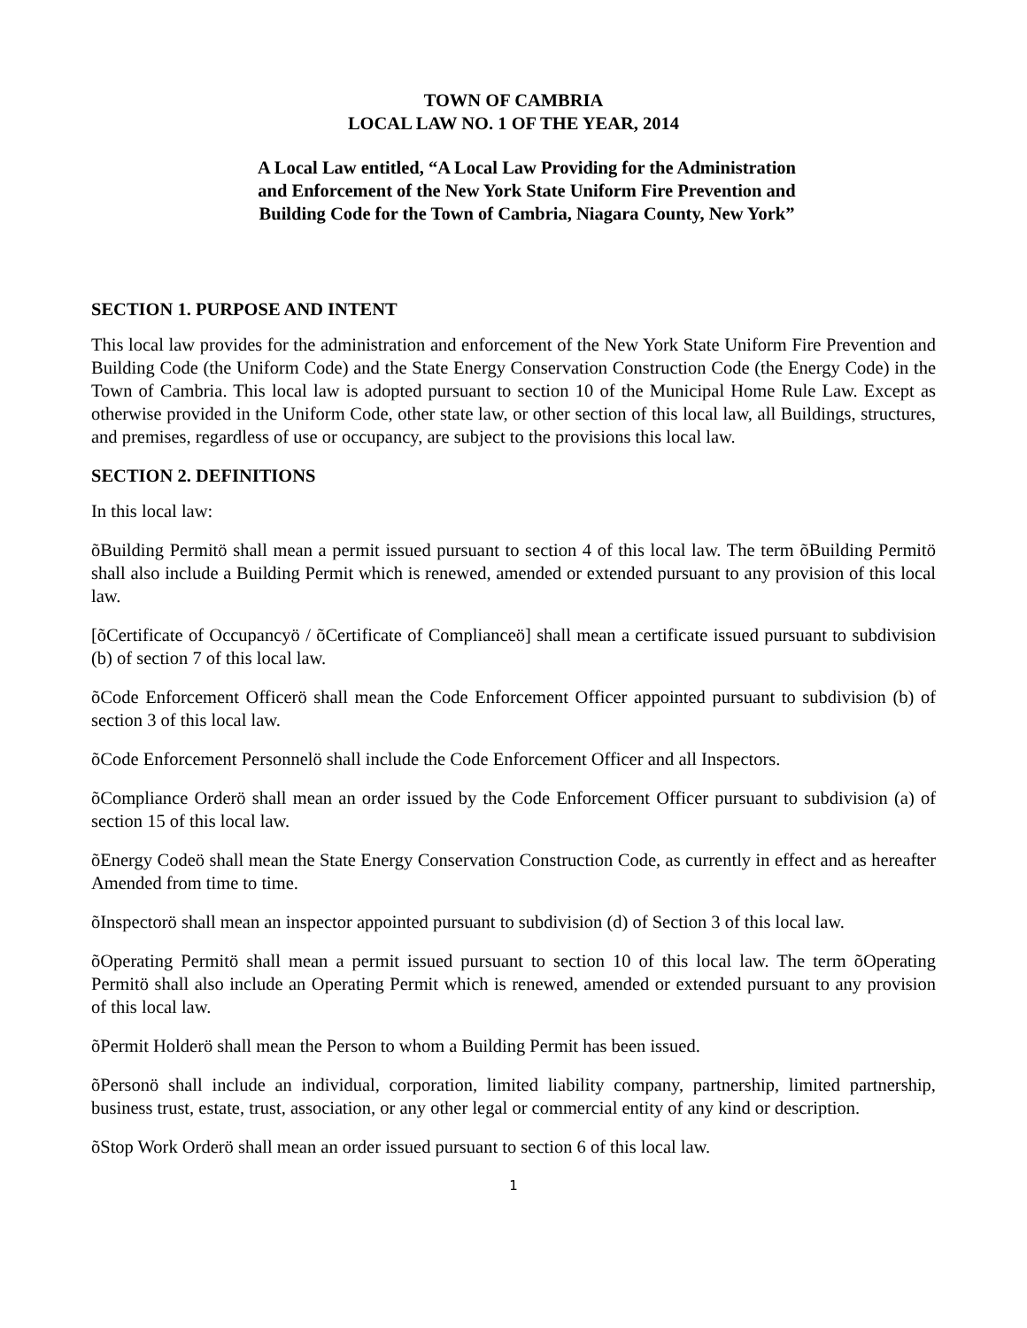TOWN OF CAMBRIA
LOCAL LAW NO. 1 OF THE YEAR, 2014
A Local Law entitled, “A Local Law Providing for the Administration
and Enforcement of the New York State Uniform Fire Prevention and
Building Code for the Town of Cambria, Niagara County, New York”
SECTION 1. PURPOSE AND INTENT
This local law provides for the administration and enforcement of the New York State Uniform Fire Prevention and Building Code (the Uniform Code) and the State Energy Conservation Construction Code (the Energy Code) in the Town of Cambria. This local law is adopted pursuant to section 10 of the Municipal Home Rule Law. Except as otherwise provided in the Uniform Code, other state law, or other section of this local law, all Buildings, structures, and premises, regardless of use or occupancy, are subject to the provisions this local law.
SECTION 2. DEFINITIONS
In this local law:
õBuilding Permitö shall mean a permit issued pursuant to section 4 of this local law. The term õBuilding Permitö shall also include a Building Permit which is renewed, amended or extended pursuant to any provision of this local law.
[õCertificate of Occupancyö / õCertificate of Complianceö] shall mean a certificate issued pursuant to subdivision (b) of section 7 of this local law.
õCode Enforcement Officerö shall mean the Code Enforcement Officer appointed pursuant to subdivision (b) of section 3 of this local law.
õCode Enforcement Personnelö shall include the Code Enforcement Officer and all Inspectors.
õCompliance Orderö shall mean an order issued by the Code Enforcement Officer pursuant to subdivision (a) of section 15 of this local law.
õEnergy Codeö shall mean the State Energy Conservation Construction Code, as currently in effect and as hereafter Amended from time to time.
õInspectorö shall mean an inspector appointed pursuant to subdivision (d) of Section 3 of this local law.
õOperating Permitö shall mean a permit issued pursuant to section 10 of this local law. The term õOperating Permitö shall also include an Operating Permit which is renewed, amended or extended pursuant to any provision of this local law.
õPermit Holderö shall mean the Person to whom a Building Permit has been issued.
õPersonö shall include an individual, corporation, limited liability company, partnership, limited partnership, business trust, estate, trust, association, or any other legal or commercial entity of any kind or description.
õStop Work Orderö shall mean an order issued pursuant to section 6 of this local law.
1